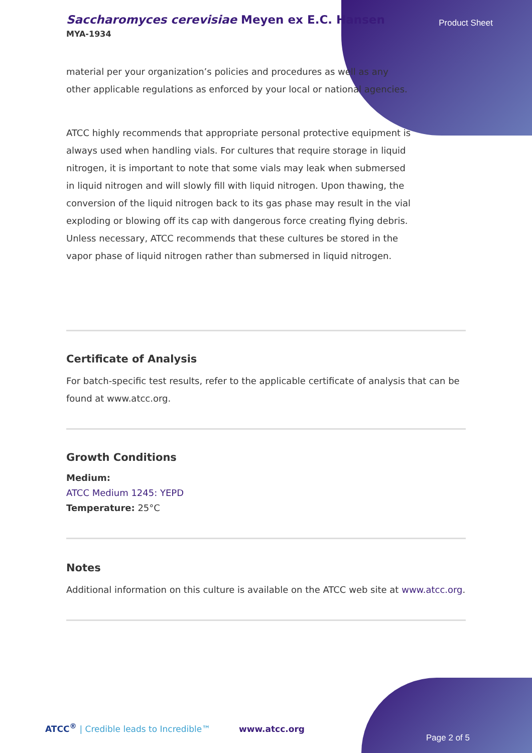Saccharomyces cerevisiae Meyen ex E.C. Hansen
MYA-1934
Product Sheet
material per your organization’s policies and procedures as well as any other applicable regulations as enforced by your local or national agencies.
ATCC highly recommends that appropriate personal protective equipment is always used when handling vials. For cultures that require storage in liquid nitrogen, it is important to note that some vials may leak when submersed in liquid nitrogen and will slowly fill with liquid nitrogen. Upon thawing, the conversion of the liquid nitrogen back to its gas phase may result in the vial exploding or blowing off its cap with dangerous force creating flying debris. Unless necessary, ATCC recommends that these cultures be stored in the vapor phase of liquid nitrogen rather than submersed in liquid nitrogen.
Certificate of Analysis
For batch-specific test results, refer to the applicable certificate of analysis that can be found at www.atcc.org.
Growth Conditions
Medium:
ATCC Medium 1245: YEPD
Temperature: 25°C
Notes
Additional information on this culture is available on the ATCC web site at www.atcc.org.
ATCC<sup>®</sup> | Credible leads to Incredible™
www.atcc.org
Page 2 of 5